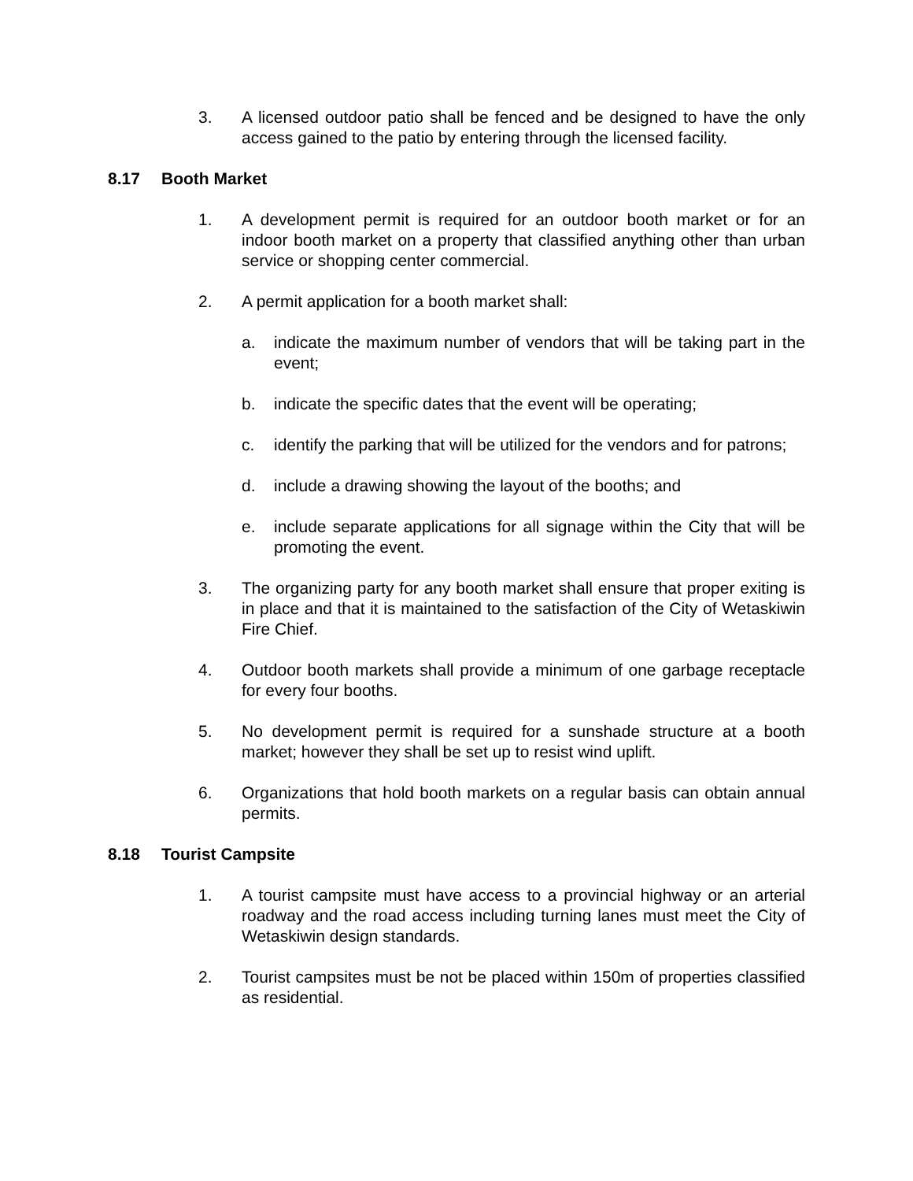3. A licensed outdoor patio shall be fenced and be designed to have the only access gained to the patio by entering through the licensed facility.
8.17 Booth Market
1. A development permit is required for an outdoor booth market or for an indoor booth market on a property that classified anything other than urban service or shopping center commercial.
2. A permit application for a booth market shall:
a. indicate the maximum number of vendors that will be taking part in the event;
b. indicate the specific dates that the event will be operating;
c. identify the parking that will be utilized for the vendors and for patrons;
d. include a drawing showing the layout of the booths; and
e. include separate applications for all signage within the City that will be promoting the event.
3. The organizing party for any booth market shall ensure that proper exiting is in place and that it is maintained to the satisfaction of the City of Wetaskiwin Fire Chief.
4. Outdoor booth markets shall provide a minimum of one garbage receptacle for every four booths.
5. No development permit is required for a sunshade structure at a booth market; however they shall be set up to resist wind uplift.
6. Organizations that hold booth markets on a regular basis can obtain annual permits.
8.18 Tourist Campsite
1. A tourist campsite must have access to a provincial highway or an arterial roadway and the road access including turning lanes must meet the City of Wetaskiwin design standards.
2. Tourist campsites must be not be placed within 150m of properties classified as residential.